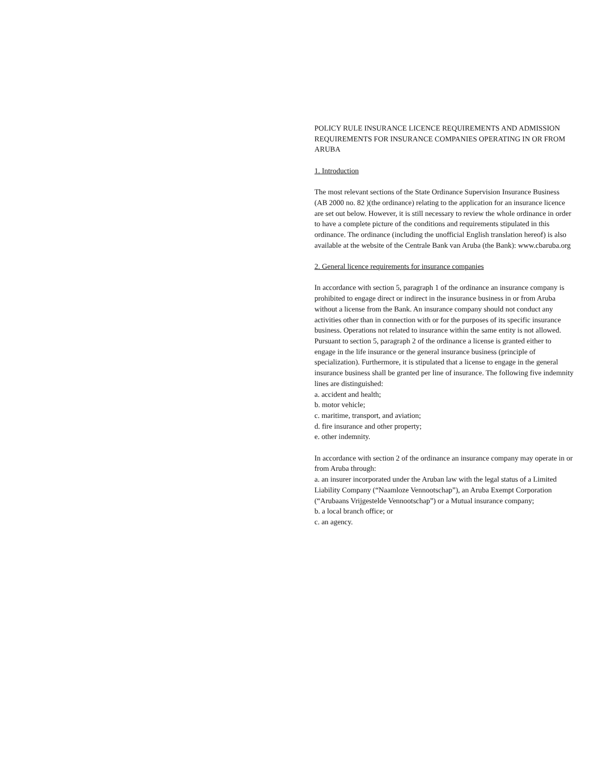POLICY RULE INSURANCE LICENCE REQUIREMENTS AND ADMISSION REQUIREMENTS FOR INSURANCE COMPANIES OPERATING IN OR FROM ARUBA
1. Introduction
The most relevant sections of the State Ordinance Supervision Insurance Business (AB 2000 no. 82 )(the ordinance) relating to the application for an insurance licence are set out below. However, it is still necessary to review the whole ordinance in order to have a complete picture of the conditions and requirements stipulated in this ordinance. The ordinance (including the unofficial English translation hereof) is also available at the website of the Centrale Bank van Aruba (the Bank): www.cbaruba.org
2. General licence requirements for insurance companies
In accordance with section 5, paragraph 1 of the ordinance an insurance company is prohibited to engage direct or indirect in the insurance business in or from Aruba without a license from the Bank. An insurance company should not conduct any activities other than in connection with or for the purposes of its specific insurance business. Operations not related to insurance within the same entity is not allowed. Pursuant to section 5, paragraph 2 of the ordinance a license is granted either to engage in the life insurance or the general insurance business (principle of specialization). Furthermore, it is stipulated that a license to engage in the general insurance business shall be granted per line of insurance. The following five indemnity lines are distinguished:
a. accident and health;
b. motor vehicle;
c. maritime, transport, and aviation;
d. fire insurance and other property;
e. other indemnity.
In accordance with section 2 of the ordinance an insurance company may operate in or from Aruba through:
a. an insurer incorporated under the Aruban law with the legal status of a Limited Liability Company (“Naamloze Vennootschap”), an Aruba Exempt Corporation (“Arubaans Vrijgestelde Vennootschap”) or a Mutual insurance company;
b. a local branch office; or
c. an agency.